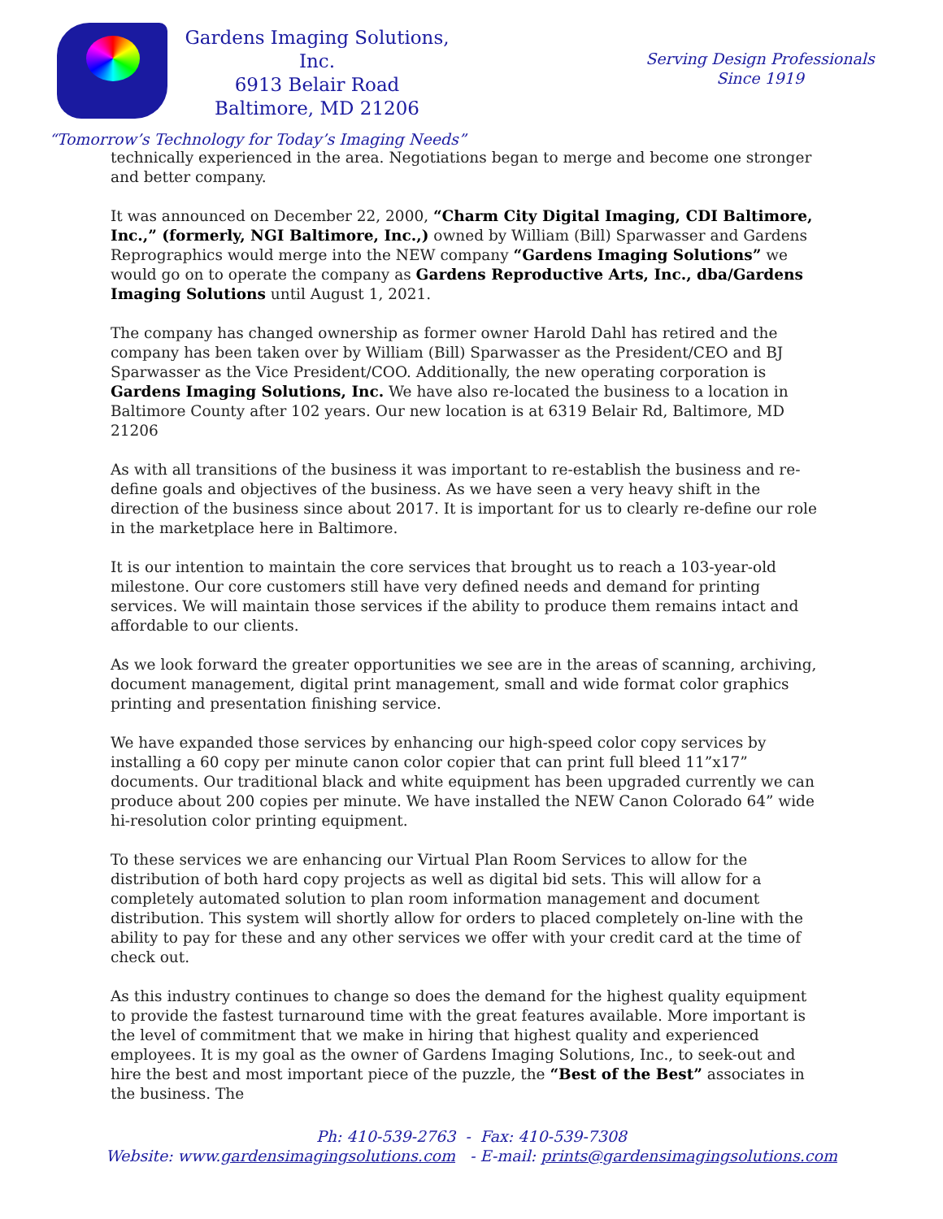Gardens Imaging Solutions, Inc.
6913 Belair Road
Baltimore, MD 21206
Serving Design Professionals
Since 1919
“Tomorrow’s Technology for Today’s Imaging Needs”
technically experienced in the area. Negotiations began to merge and become one stronger and better company.
It was announced on December 22, 2000, “Charm City Digital Imaging, CDI Baltimore, Inc.,” (formerly, NGI Baltimore, Inc.,) owned by William (Bill) Sparwasser and Gardens Reprographics would merge into the NEW company “Gardens Imaging Solutions” we would go on to operate the company as Gardens Reproductive Arts, Inc., dba/Gardens Imaging Solutions until August 1, 2021.
The company has changed ownership as former owner Harold Dahl has retired and the company has been taken over by William (Bill) Sparwasser as the President/CEO and BJ Sparwasser as the Vice President/COO. Additionally, the new operating corporation is Gardens Imaging Solutions, Inc. We have also re-located the business to a location in Baltimore County after 102 years. Our new location is at 6319 Belair Rd, Baltimore, MD 21206
As with all transitions of the business it was important to re-establish the business and re-define goals and objectives of the business. As we have seen a very heavy shift in the direction of the business since about 2017. It is important for us to clearly re-define our role in the marketplace here in Baltimore.
It is our intention to maintain the core services that brought us to reach a 103-year-old milestone. Our core customers still have very defined needs and demand for printing services. We will maintain those services if the ability to produce them remains intact and affordable to our clients.
As we look forward the greater opportunities we see are in the areas of scanning, archiving, document management, digital print management, small and wide format color graphics printing and presentation finishing service.
We have expanded those services by enhancing our high-speed color copy services by installing a 60 copy per minute canon color copier that can print full bleed 11”x17” documents. Our traditional black and white equipment has been upgraded currently we can produce about 200 copies per minute. We have installed the NEW Canon Colorado 64” wide hi-resolution color printing equipment.
To these services we are enhancing our Virtual Plan Room Services to allow for the distribution of both hard copy projects as well as digital bid sets. This will allow for a completely automated solution to plan room information management and document distribution. This system will shortly allow for orders to placed completely on-line with the ability to pay for these and any other services we offer with your credit card at the time of check out.
As this industry continues to change so does the demand for the highest quality equipment to provide the fastest turnaround time with the great features available. More important is the level of commitment that we make in hiring that highest quality and experienced employees. It is my goal as the owner of Gardens Imaging Solutions, Inc., to seek-out and hire the best and most important piece of the puzzle, the “Best of the Best” associates in the business. The
Ph: 410-539-2763 - Fax: 410-539-7308
Website: www.gardensimagingsolutions.com - E-mail: prints@gardensimagingsolutions.com